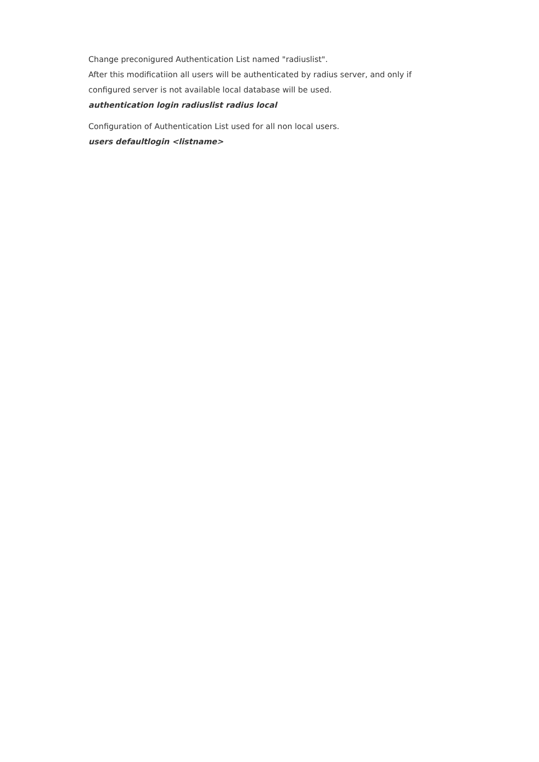Change preconigured Authentication List named "radiuslist".
After this modificatiion all users will be authenticated by radius server, and only if configured server is not available local database will be used.
authentication login radiuslist radius local
Configuration of Authentication List used for all non local users.
users defaultlogin <listname>